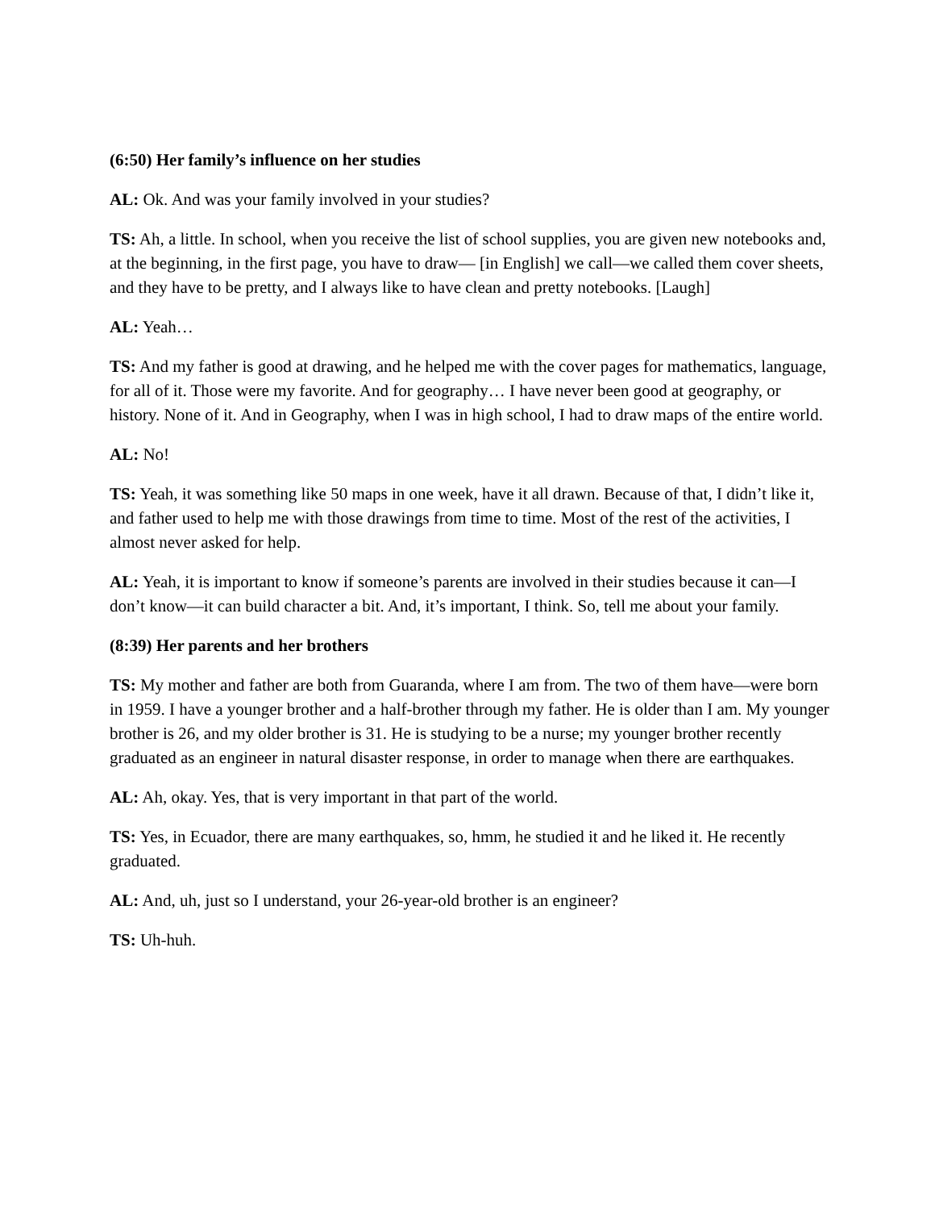(6:50) Her family’s influence on her studies
AL: Ok. And was your family involved in your studies?
TS: Ah, a little. In school, when you receive the list of school supplies, you are given new notebooks and, at the beginning, in the first page, you have to draw— [in English] we call—we called them cover sheets, and they have to be pretty, and I always like to have clean and pretty notebooks. [Laugh]
AL: Yeah…
TS: And my father is good at drawing, and he helped me with the cover pages for mathematics, language, for all of it. Those were my favorite. And for geography… I have never been good at geography, or history. None of it. And in Geography, when I was in high school, I had to draw maps of the entire world.
AL: No!
TS: Yeah, it was something like 50 maps in one week, have it all drawn. Because of that, I didn’t like it, and father used to help me with those drawings from time to time. Most of the rest of the activities, I almost never asked for help.
AL: Yeah, it is important to know if someone’s parents are involved in their studies because it can—I don’t know—it can build character a bit. And, it’s important, I think. So, tell me about your family.
(8:39) Her parents and her brothers
TS: My mother and father are both from Guaranda, where I am from. The two of them have—were born in 1959. I have a younger brother and a half-brother through my father. He is older than I am. My younger brother is 26, and my older brother is 31. He is studying to be a nurse; my younger brother recently graduated as an engineer in natural disaster response, in order to manage when there are earthquakes.
AL: Ah, okay. Yes, that is very important in that part of the world.
TS: Yes, in Ecuador, there are many earthquakes, so, hmm, he studied it and he liked it. He recently graduated.
AL: And, uh, just so I understand, your 26-year-old brother is an engineer?
TS: Uh-huh.